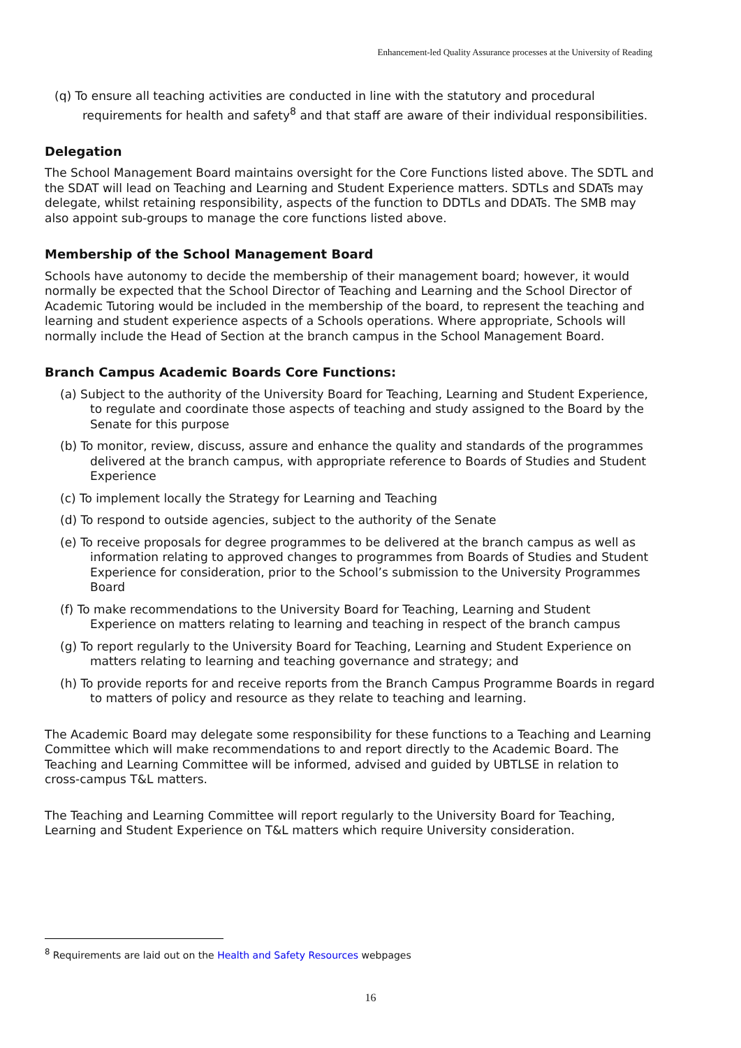Enhancement-led Quality Assurance processes at the University of Reading
(q) To ensure all teaching activities are conducted in line with the statutory and procedural requirements for health and safety<sup>8</sup> and that staff are aware of their individual responsibilities.
Delegation
The School Management Board maintains oversight for the Core Functions listed above. The SDTL and the SDAT will lead on Teaching and Learning and Student Experience matters. SDTLs and SDATs may delegate, whilst retaining responsibility, aspects of the function to DDTLs and DDATs. The SMB may also appoint sub-groups to manage the core functions listed above.
Membership of the School Management Board
Schools have autonomy to decide the membership of their management board; however, it would normally be expected that the School Director of Teaching and Learning and the School Director of Academic Tutoring would be included in the membership of the board, to represent the teaching and learning and student experience aspects of a Schools operations. Where appropriate, Schools will normally include the Head of Section at the branch campus in the School Management Board.
Branch Campus Academic Boards Core Functions:
(a) Subject to the authority of the University Board for Teaching, Learning and Student Experience, to regulate and coordinate those aspects of teaching and study assigned to the Board by the Senate for this purpose
(b) To monitor, review, discuss, assure and enhance the quality and standards of the programmes delivered at the branch campus, with appropriate reference to Boards of Studies and Student Experience
(c) To implement locally the Strategy for Learning and Teaching
(d) To respond to outside agencies, subject to the authority of the Senate
(e) To receive proposals for degree programmes to be delivered at the branch campus as well as information relating to approved changes to programmes from Boards of Studies and Student Experience for consideration, prior to the School’s submission to the University Programmes Board
(f) To make recommendations to the University Board for Teaching, Learning and Student Experience on matters relating to learning and teaching in respect of the branch campus
(g) To report regularly to the University Board for Teaching, Learning and Student Experience on matters relating to learning and teaching governance and strategy; and
(h) To provide reports for and receive reports from the Branch Campus Programme Boards in regard to matters of policy and resource as they relate to teaching and learning.
The Academic Board may delegate some responsibility for these functions to a Teaching and Learning Committee which will make recommendations to and report directly to the Academic Board. The Teaching and Learning Committee will be informed, advised and guided by UBTLSE in relation to cross-campus T&L matters.
The Teaching and Learning Committee will report regularly to the University Board for Teaching, Learning and Student Experience on T&L matters which require University consideration.
<sup>8</sup> Requirements are laid out on the Health and Safety Resources webpages
16